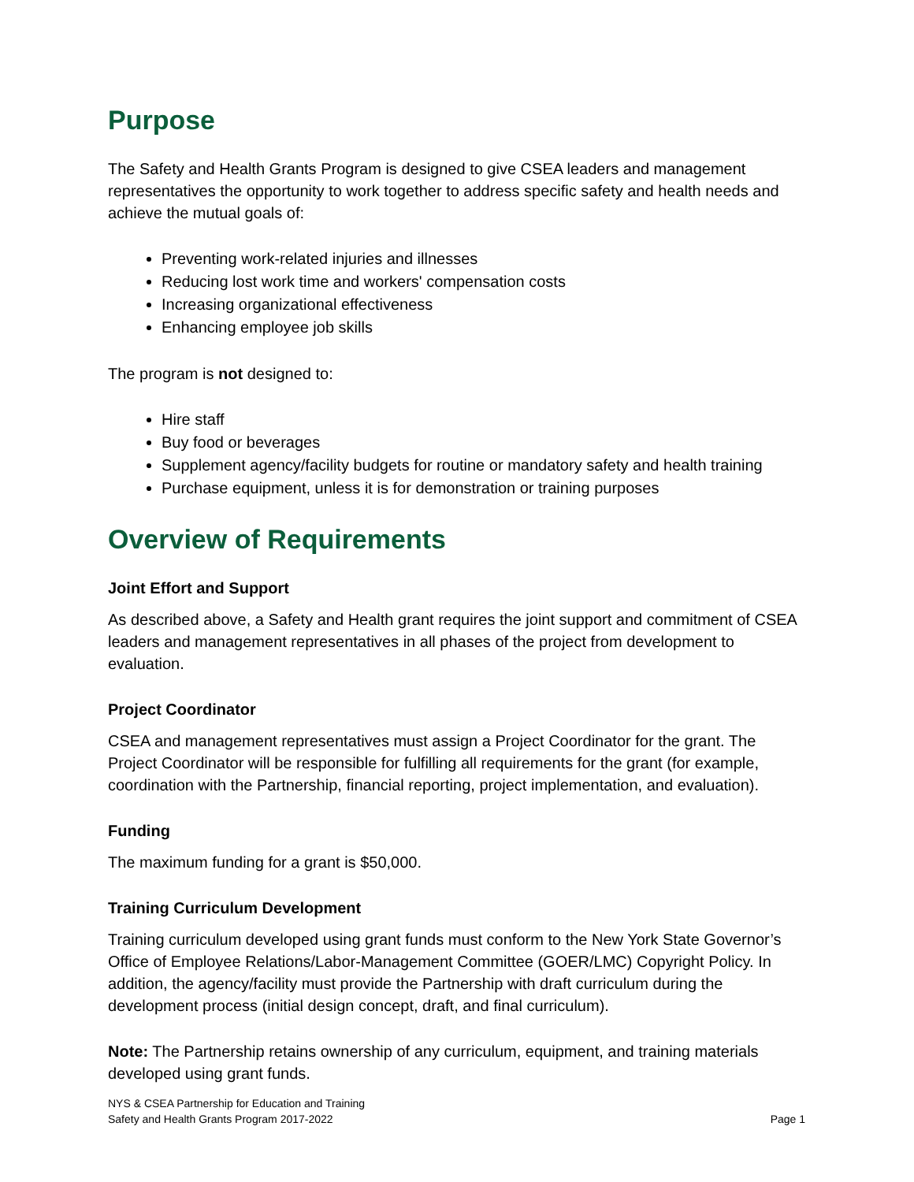Purpose
The Safety and Health Grants Program is designed to give CSEA leaders and management representatives the opportunity to work together to address specific safety and health needs and achieve the mutual goals of:
Preventing work-related injuries and illnesses
Reducing lost work time and workers' compensation costs
Increasing organizational effectiveness
Enhancing employee job skills
The program is not designed to:
Hire staff
Buy food or beverages
Supplement agency/facility budgets for routine or mandatory safety and health training
Purchase equipment, unless it is for demonstration or training purposes
Overview of Requirements
Joint Effort and Support
As described above, a Safety and Health grant requires the joint support and commitment of CSEA leaders and management representatives in all phases of the project from development to evaluation.
Project Coordinator
CSEA and management representatives must assign a Project Coordinator for the grant. The Project Coordinator will be responsible for fulfilling all requirements for the grant (for example, coordination with the Partnership, financial reporting, project implementation, and evaluation).
Funding
The maximum funding for a grant is $50,000.
Training Curriculum Development
Training curriculum developed using grant funds must conform to the New York State Governor’s Office of Employee Relations/Labor-Management Committee (GOER/LMC) Copyright Policy. In addition, the agency/facility must provide the Partnership with draft curriculum during the development process (initial design concept, draft, and final curriculum).
Note: The Partnership retains ownership of any curriculum, equipment, and training materials developed using grant funds.
NYS & CSEA Partnership for Education and Training
Safety and Health Grants Program 2017-2022
Page 1